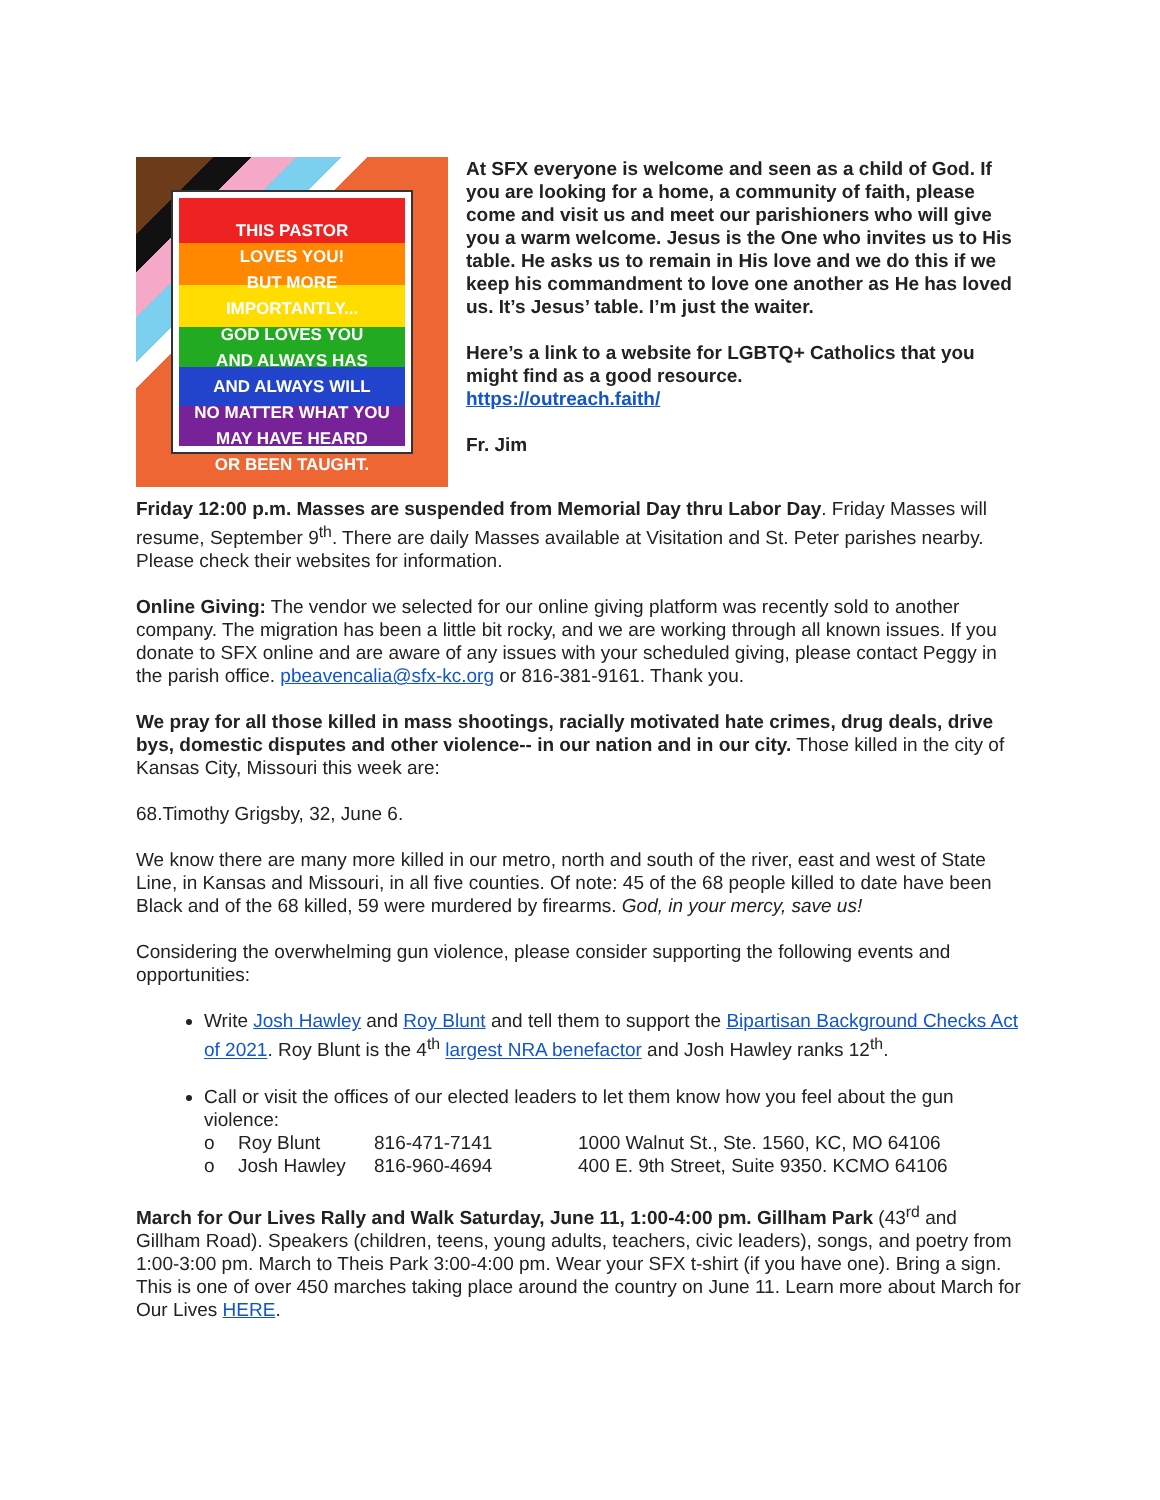THIS PASTOR
LOVES YOU!
BUT MORE IMPORTANTLY...
GOD LOVES YOU
AND ALWAYS HAS
AND ALWAYS WILL
NO MATTER WHAT YOU
MAY HAVE HEARD
OR BEEN TAUGHT.
At SFX everyone is welcome and seen as a child of God. If you are looking for a home, a community of faith, please come and visit us and meet our parishioners who will give you a warm welcome. Jesus is the One who invites us to His table. He asks us to remain in His love and we do this if we keep his commandment to love one another as He has loved us. It’s Jesus’ table. I’m just the waiter.
Here’s a link to a website for LGBTQ+ Catholics that you might find as a good resource.
https://outreach.faith/
Fr. Jim
Friday 12:00 p.m. Masses are suspended from Memorial Day thru Labor Day. Friday Masses will resume, September 9<sup>th</sup>. There are daily Masses available at Visitation and St. Peter parishes nearby. Please check their websites for information.
Online Giving: The vendor we selected for our online giving platform was recently sold to another company. The migration has been a little bit rocky, and we are working through all known issues. If you donate to SFX online and are aware of any issues with your scheduled giving, please contact Peggy in the parish office. pbeavencalia@sfx-kc.org or 816-381-9161. Thank you.
We pray for all those killed in mass shootings, racially motivated hate crimes, drug deals, drive bys, domestic disputes and other violence-- in our nation and in our city. Those killed in the city of Kansas City, Missouri this week are:
68.Timothy Grigsby, 32, June 6.
We know there are many more killed in our metro, north and south of the river, east and west of State Line, in Kansas and Missouri, in all five counties. Of note: 45 of the 68 people killed to date have been Black and of the 68 killed, 59 were murdered by firearms. God, in your mercy, save us!
Considering the overwhelming gun violence, please consider supporting the following events and opportunities:
Write Josh Hawley and Roy Blunt and tell them to support the Bipartisan Background Checks Act of 2021. Roy Blunt is the 4<sup>th</sup> largest NRA benefactor and Josh Hawley ranks 12<sup>th</sup>.
Call or visit the offices of our elected leaders to let them know how you feel about the gun violence:
o Roy Blunt 816-471-7141 1000 Walnut St., Ste. 1560, KC, MO 64106 o Josh Hawley 816-960-4694 400 E. 9th Street, Suite 9350. KCMO 64106
March for Our Lives Rally and Walk Saturday, June 11, 1:00-4:00 pm. Gillham Park (43<sup>rd</sup> and Gillham Road). Speakers (children, teens, young adults, teachers, civic leaders), songs, and poetry from 1:00-3:00 pm. March to Theis Park 3:00-4:00 pm. Wear your SFX t-shirt (if you have one). Bring a sign. This is one of over 450 marches taking place around the country on June 11. Learn more about March for Our Lives HERE.